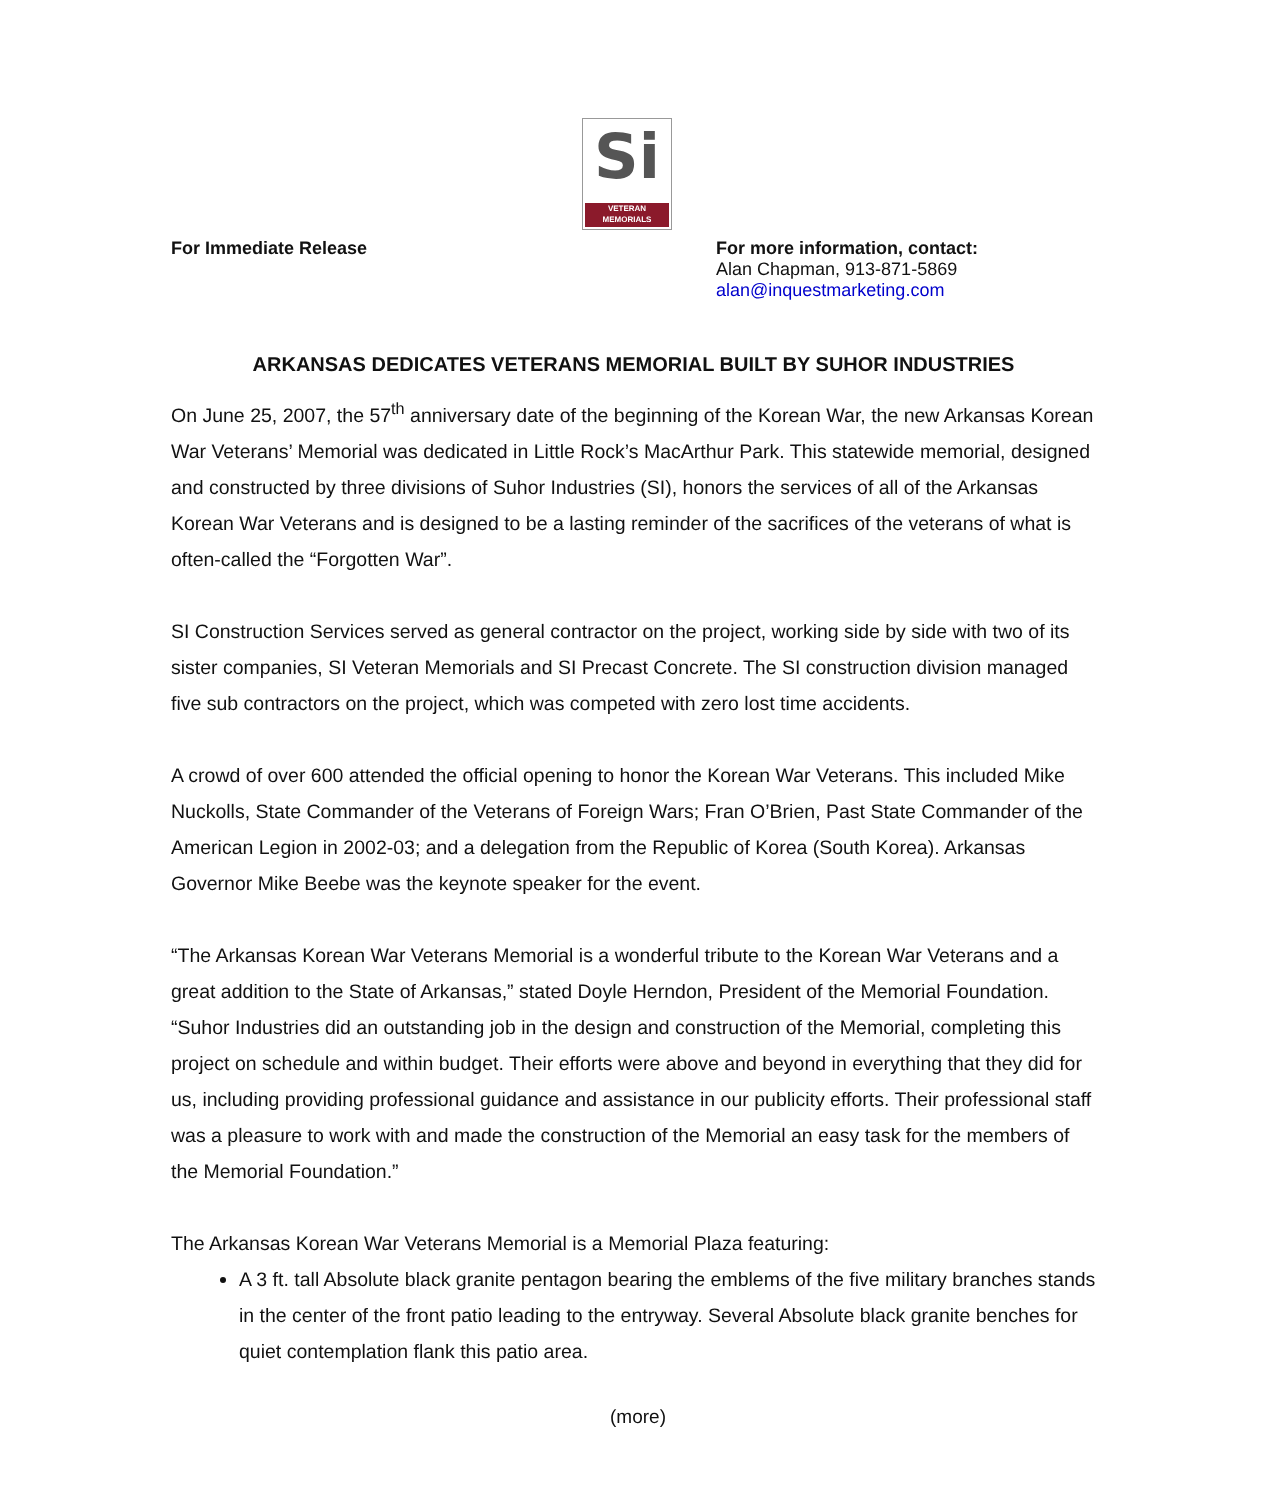Si
VETERAN
MEMORIALS
For Immediate Release For more information, contact:
Alan Chapman, 913-871-5869
alan@inquestmarketing.com
ARKANSAS DEDICATES VETERANS MEMORIAL BUILT BY SUHOR INDUSTRIES
On June 25, 2007, the 57<sup>th</sup> anniversary date of the beginning of the Korean War, the new Arkansas Korean War Veterans’ Memorial was dedicated in Little Rock’s MacArthur Park. This statewide memorial, designed and constructed by three divisions of Suhor Industries (SI), honors the services of all of the Arkansas Korean War Veterans and is designed to be a lasting reminder of the sacrifices of the veterans of what is often-called the “Forgotten War”.
SI Construction Services served as general contractor on the project, working side by side with two of its sister companies, SI Veteran Memorials and SI Precast Concrete. The SI construction division managed five sub contractors on the project, which was competed with zero lost time accidents.
A crowd of over 600 attended the official opening to honor the Korean War Veterans. This included Mike Nuckolls, State Commander of the Veterans of Foreign Wars; Fran O’Brien, Past State Commander of the American Legion in 2002-03; and a delegation from the Republic of Korea (South Korea). Arkansas Governor Mike Beebe was the keynote speaker for the event.
“The Arkansas Korean War Veterans Memorial is a wonderful tribute to the Korean War Veterans and a great addition to the State of Arkansas,” stated Doyle Herndon, President of the Memorial Foundation. “Suhor Industries did an outstanding job in the design and construction of the Memorial, completing this project on schedule and within budget. Their efforts were above and beyond in everything that they did for us, including providing professional guidance and assistance in our publicity efforts. Their professional staff was a pleasure to work with and made the construction of the Memorial an easy task for the members of the Memorial Foundation.”
The Arkansas Korean War Veterans Memorial is a Memorial Plaza featuring:
A 3 ft. tall Absolute black granite pentagon bearing the emblems of the five military branches stands in the center of the front patio leading to the entryway. Several Absolute black granite benches for quiet contemplation flank this patio area.
(more)